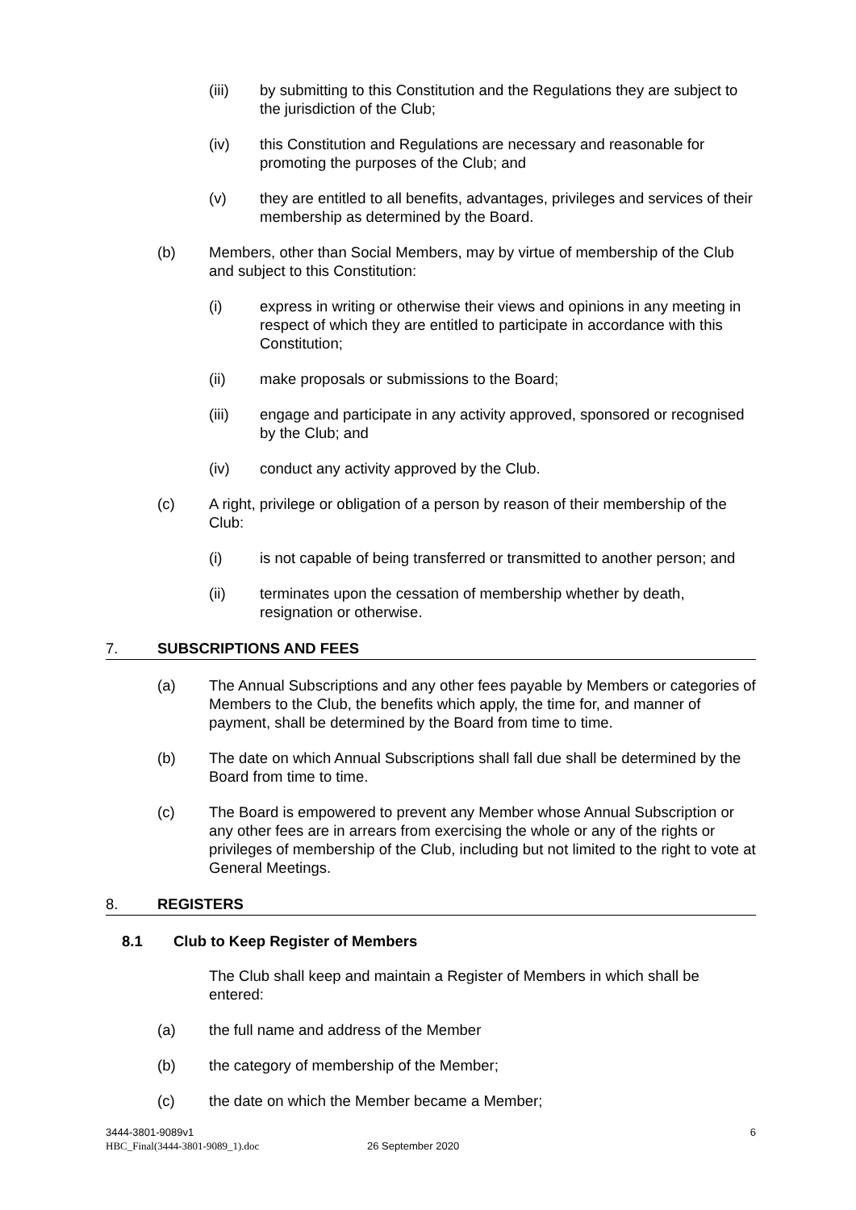(iii) by submitting to this Constitution and the Regulations they are subject to the jurisdiction of the Club;
(iv) this Constitution and Regulations are necessary and reasonable for promoting the purposes of the Club; and
(v) they are entitled to all benefits, advantages, privileges and services of their membership as determined by the Board.
(b) Members, other than Social Members, may by virtue of membership of the Club and subject to this Constitution:
(i) express in writing or otherwise their views and opinions in any meeting in respect of which they are entitled to participate in accordance with this Constitution;
(ii) make proposals or submissions to the Board;
(iii) engage and participate in any activity approved, sponsored or recognised by the Club; and
(iv) conduct any activity approved by the Club.
(c) A right, privilege or obligation of a person by reason of their membership of the Club:
(i) is not capable of being transferred or transmitted to another person; and
(ii) terminates upon the cessation of membership whether by death, resignation or otherwise.
7. SUBSCRIPTIONS AND FEES
(a) The Annual Subscriptions and any other fees payable by Members or categories of Members to the Club, the benefits which apply, the time for, and manner of payment, shall be determined by the Board from time to time.
(b) The date on which Annual Subscriptions shall fall due shall be determined by the Board from time to time.
(c) The Board is empowered to prevent any Member whose Annual Subscription or any other fees are in arrears from exercising the whole or any of the rights or privileges of membership of the Club, including but not limited to the right to vote at General Meetings.
8. REGISTERS
8.1 Club to Keep Register of Members
The Club shall keep and maintain a Register of Members in which shall be entered:
(a) the full name and address of the Member
(b) the category of membership of the Member;
(c) the date on which the Member became a Member;
3444-3801-9089v1 6
HBC_Final(3444-3801-9089_1).doc 26 September 2020